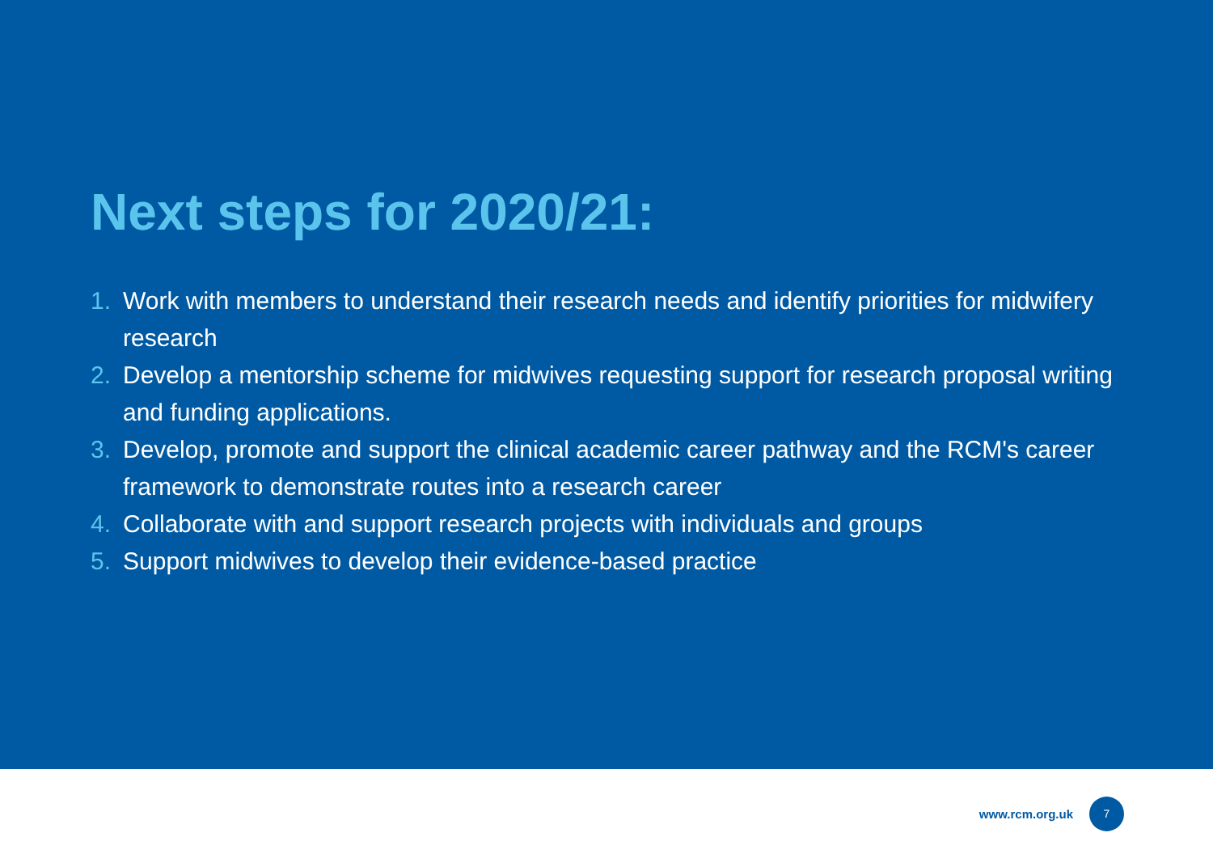Next steps for 2020/21:
1. Work with members to understand their research needs and identify priorities for midwifery research
2. Develop a mentorship scheme for midwives requesting support for research proposal writing and funding applications.
3. Develop, promote and support the clinical academic career pathway and the RCM's career framework to demonstrate routes into a research career
4. Collaborate with and support research projects with individuals and groups
5. Support midwives to develop their evidence-based practice
www.rcm.org.uk 7